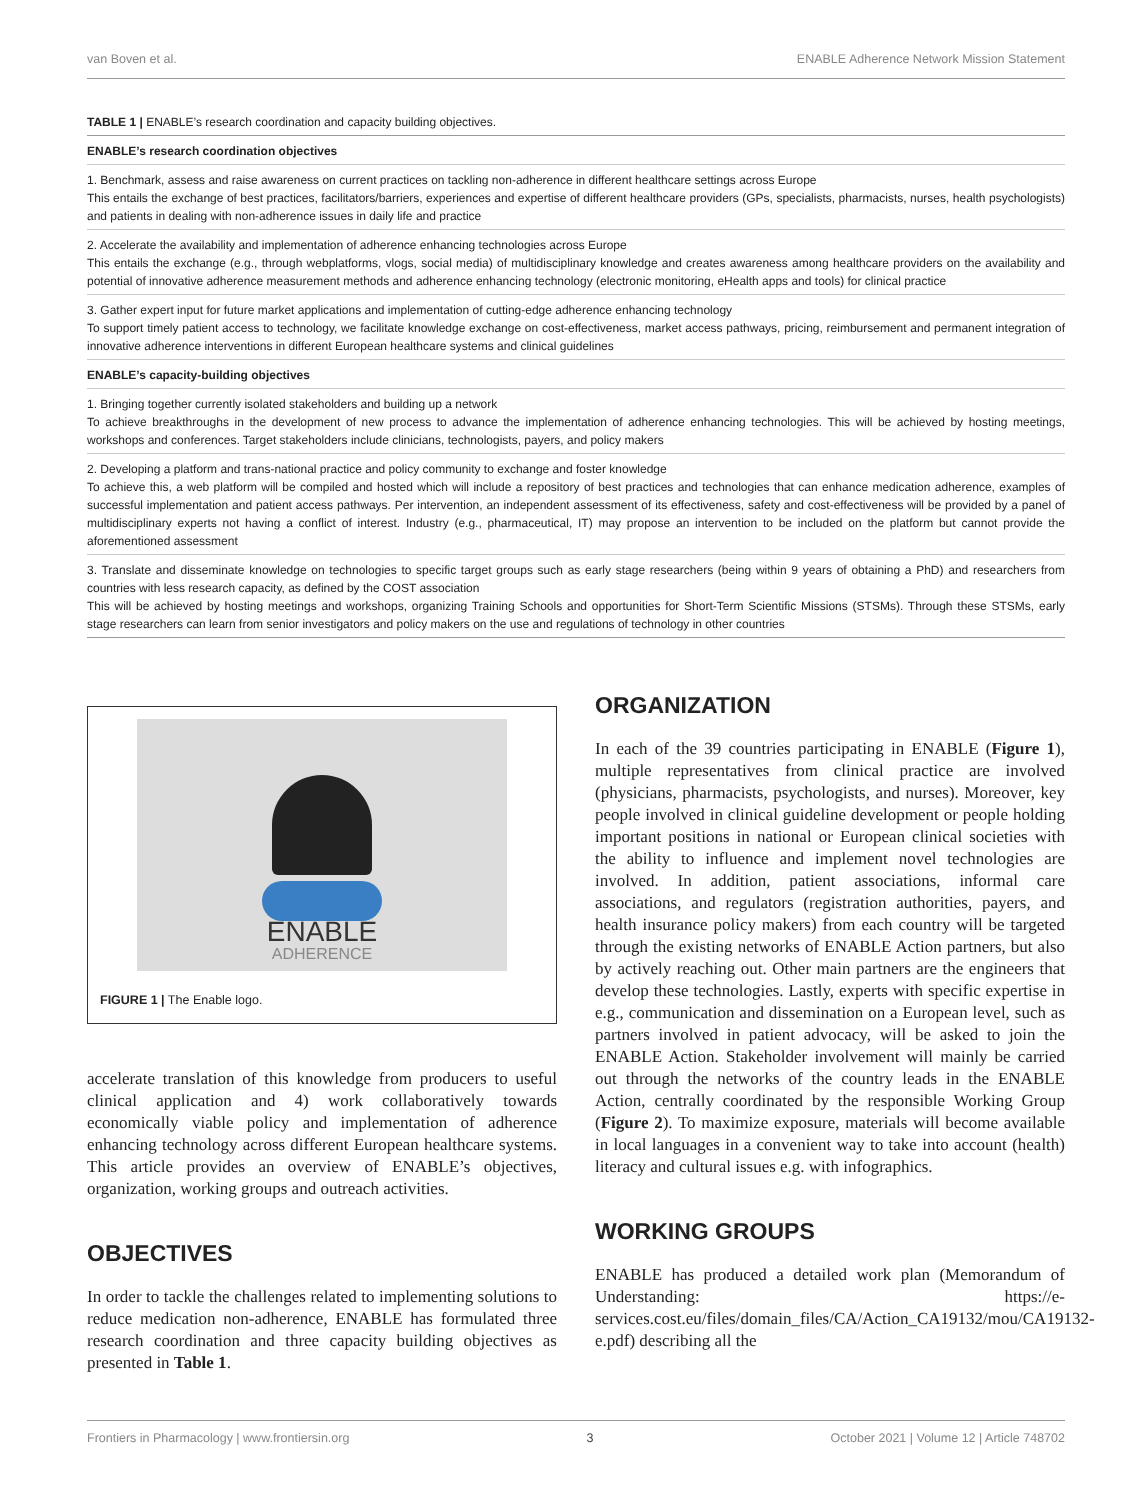van Boven et al. ENABLE Adherence Network Mission Statement
TABLE 1 | ENABLE’s research coordination and capacity building objectives.
| ENABLE’s research coordination objectives |
| --- |
| 1. Benchmark, assess and raise awareness on current practices on tackling non-adherence in different healthcare settings across Europe This entails the exchange of best practices, facilitators/barriers, experiences and expertise of different healthcare providers (GPs, specialists, pharmacists, nurses, health psychologists) and patients in dealing with non-adherence issues in daily life and practice |
| 2. Accelerate the availability and implementation of adherence enhancing technologies across Europe This entails the exchange (e.g., through webplatforms, vlogs, social media) of multidisciplinary knowledge and creates awareness among healthcare providers on the availability and potential of innovative adherence measurement methods and adherence enhancing technology (electronic monitoring, eHealth apps and tools) for clinical practice |
| 3. Gather expert input for future market applications and implementation of cutting-edge adherence enhancing technology To support timely patient access to technology, we facilitate knowledge exchange on cost-effectiveness, market access pathways, pricing, reimbursement and permanent integration of innovative adherence interventions in different European healthcare systems and clinical guidelines |
| ENABLE’s capacity-building objectives |
| 1. Bringing together currently isolated stakeholders and building up a network To achieve breakthroughs in the development of new process to advance the implementation of adherence enhancing technologies. This will be achieved by hosting meetings, workshops and conferences. Target stakeholders include clinicians, technologists, payers, and policy makers |
| 2. Developing a platform and trans-national practice and policy community to exchange and foster knowledge To achieve this, a web platform will be compiled and hosted which will include a repository of best practices and technologies that can enhance medication adherence, examples of successful implementation and patient access pathways. Per intervention, an independent assessment of its effectiveness, safety and cost-effectiveness will be provided by a panel of multidisciplinary experts not having a conflict of interest. Industry (e.g., pharmaceutical, IT) may propose an intervention to be included on the platform but cannot provide the aforementioned assessment |
| 3. Translate and disseminate knowledge on technologies to specific target groups such as early stage researchers (being within 9 years of obtaining a PhD) and researchers from countries with less research capacity, as defined by the COST association This will be achieved by hosting meetings and workshops, organizing Training Schools and opportunities for Short-Term Scientific Missions (STSMs). Through these STSMs, early stage researchers can learn from senior investigators and policy makers on the use and regulations of technology in other countries |
ENABLE
ADHERENCE
FIGURE 1 | The Enable logo.
accelerate translation of this knowledge from producers to useful clinical application and 4) work collaboratively towards economically viable policy and implementation of adherence enhancing technology across different European healthcare systems. This article provides an overview of ENABLE’s objectives, organization, working groups and outreach activities.
OBJECTIVES
In order to tackle the challenges related to implementing solutions to reduce medication non-adherence, ENABLE has formulated three research coordination and three capacity building objectives as presented in Table 1.
ORGANIZATION
In each of the 39 countries participating in ENABLE (Figure 1), multiple representatives from clinical practice are involved (physicians, pharmacists, psychologists, and nurses). Moreover, key people involved in clinical guideline development or people holding important positions in national or European clinical societies with the ability to influence and implement novel technologies are involved. In addition, patient associations, informal care associations, and regulators (registration authorities, payers, and health insurance policy makers) from each country will be targeted through the existing networks of ENABLE Action partners, but also by actively reaching out. Other main partners are the engineers that develop these technologies. Lastly, experts with specific expertise in e.g., communication and dissemination on a European level, such as partners involved in patient advocacy, will be asked to join the ENABLE Action. Stakeholder involvement will mainly be carried out through the networks of the country leads in the ENABLE Action, centrally coordinated by the responsible Working Group (Figure 2). To maximize exposure, materials will become available in local languages in a convenient way to take into account (health) literacy and cultural issues e.g. with infographics.
WORKING GROUPS
ENABLE has produced a detailed work plan (Memorandum of Understanding: https://e-services.cost.eu/files/domain_files/CA/Action_CA19132/mou/CA19132-e.pdf) describing all the
Frontiers in Pharmacology | www.frontiersin.org 3 October 2021 | Volume 12 | Article 748702